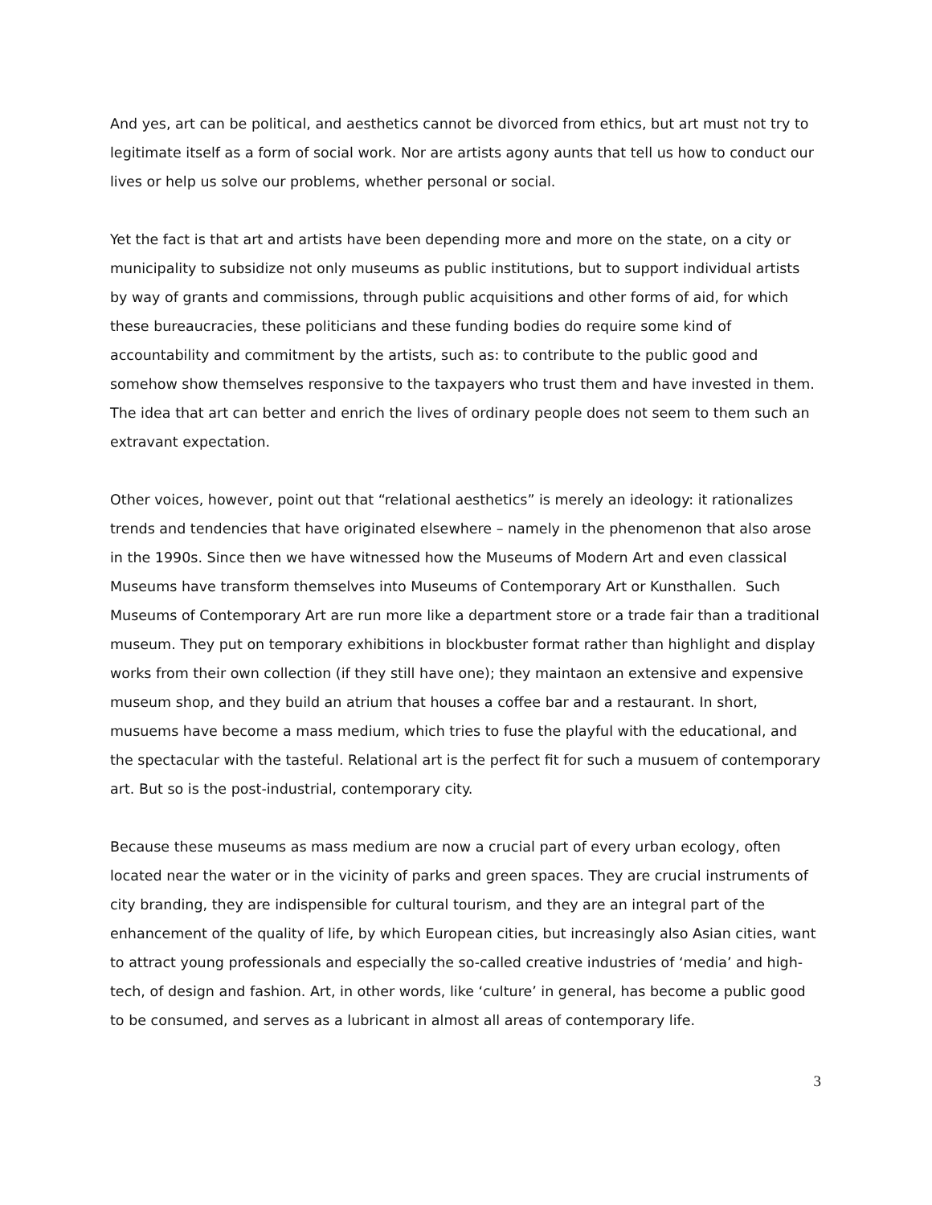And yes, art can be political, and aesthetics cannot be divorced from ethics, but art must not try to legitimate itself as a form of social work. Nor are artists agony aunts that tell us how to conduct our lives or help us solve our problems, whether personal or social.
Yet the fact is that art and artists have been depending more and more on the state, on a city or municipality to subsidize not only museums as public institutions, but to support individual artists by way of grants and commissions, through public acquisitions and other forms of aid, for which these bureaucracies, these politicians and these funding bodies do require some kind of accountability and commitment by the artists, such as: to contribute to the public good and somehow show themselves responsive to the taxpayers who trust them and have invested in them. The idea that art can better and enrich the lives of ordinary people does not seem to them such an extravant expectation.
Other voices, however, point out that “relational aesthetics” is merely an ideology: it rationalizes trends and tendencies that have originated elsewhere – namely in the phenomenon that also arose in the 1990s. Since then we have witnessed how the Museums of Modern Art and even classical Museums have transform themselves into Museums of Contemporary Art or Kunsthallen. Such Museums of Contemporary Art are run more like a department store or a trade fair than a traditional museum. They put on temporary exhibitions in blockbuster format rather than highlight and display works from their own collection (if they still have one); they maintaon an extensive and expensive museum shop, and they build an atrium that houses a coffee bar and a restaurant. In short, musuems have become a mass medium, which tries to fuse the playful with the educational, and the spectacular with the tasteful. Relational art is the perfect fit for such a musuem of contemporary art. But so is the post-industrial, contemporary city.
Because these museums as mass medium are now a crucial part of every urban ecology, often located near the water or in the vicinity of parks and green spaces. They are crucial instruments of city branding, they are indispensible for cultural tourism, and they are an integral part of the enhancement of the quality of life, by which European cities, but increasingly also Asian cities, want to attract young professionals and especially the so-called creative industries of ‘media’ and high-tech, of design and fashion. Art, in other words, like ‘culture’ in general, has become a public good to be consumed, and serves as a lubricant in almost all areas of contemporary life.
3